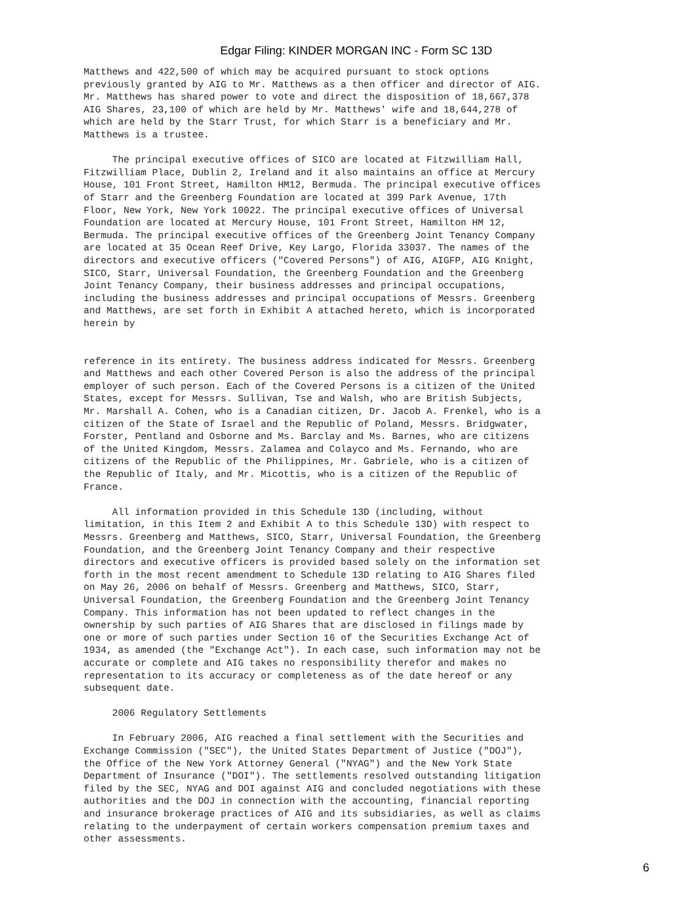Edgar Filing: KINDER MORGAN INC - Form SC 13D
Matthews and 422,500 of which may be acquired pursuant to stock options
previously granted by AIG to Mr. Matthews as a then officer and director of AIG.
Mr. Matthews has shared power to vote and direct the disposition of 18,667,378
AIG Shares, 23,100 of which are held by Mr. Matthews' wife and 18,644,278 of
which are held by the Starr Trust, for which Starr is a beneficiary and Mr.
Matthews is a trustee.

     The principal executive offices of SICO are located at Fitzwilliam Hall,
Fitzwilliam Place, Dublin 2, Ireland and it also maintains an office at Mercury
House, 101 Front Street, Hamilton HM12, Bermuda. The principal executive offices
of Starr and the Greenberg Foundation are located at 399 Park Avenue, 17th
Floor, New York, New York 10022. The principal executive offices of Universal
Foundation are located at Mercury House, 101 Front Street, Hamilton HM 12,
Bermuda. The principal executive offices of the Greenberg Joint Tenancy Company
are located at 35 Ocean Reef Drive, Key Largo, Florida 33037. The names of the
directors and executive officers ("Covered Persons") of AIG, AIGFP, AIG Knight,
SICO, Starr, Universal Foundation, the Greenberg Foundation and the Greenberg
Joint Tenancy Company, their business addresses and principal occupations,
including the business addresses and principal occupations of Messrs. Greenberg
and Matthews, are set forth in Exhibit A attached hereto, which is incorporated
herein by


reference in its entirety. The business address indicated for Messrs. Greenberg
and Matthews and each other Covered Person is also the address of the principal
employer of such person. Each of the Covered Persons is a citizen of the United
States, except for Messrs. Sullivan, Tse and Walsh, who are British Subjects,
Mr. Marshall A. Cohen, who is a Canadian citizen, Dr. Jacob A. Frenkel, who is a
citizen of the State of Israel and the Republic of Poland, Messrs. Bridgwater,
Forster, Pentland and Osborne and Ms. Barclay and Ms. Barnes, who are citizens
of the United Kingdom, Messrs. Zalamea and Colayco and Ms. Fernando, who are
citizens of the Republic of the Philippines, Mr. Gabriele, who is a citizen of
the Republic of Italy, and Mr. Micottis, who is a citizen of the Republic of
France.

     All information provided in this Schedule 13D (including, without
limitation, in this Item 2 and Exhibit A to this Schedule 13D) with respect to
Messrs. Greenberg and Matthews, SICO, Starr, Universal Foundation, the Greenberg
Foundation, and the Greenberg Joint Tenancy Company and their respective
directors and executive officers is provided based solely on the information set
forth in the most recent amendment to Schedule 13D relating to AIG Shares filed
on May 26, 2006 on behalf of Messrs. Greenberg and Matthews, SICO, Starr,
Universal Foundation, the Greenberg Foundation and the Greenberg Joint Tenancy
Company. This information has not been updated to reflect changes in the
ownership by such parties of AIG Shares that are disclosed in filings made by
one or more of such parties under Section 16 of the Securities Exchange Act of
1934, as amended (the "Exchange Act"). In each case, such information may not be
accurate or complete and AIG takes no responsibility therefor and makes no
representation to its accuracy or completeness as of the date hereof or any
subsequent date.

     2006 Regulatory Settlements

     In February 2006, AIG reached a final settlement with the Securities and
Exchange Commission ("SEC"), the United States Department of Justice ("DOJ"),
the Office of the New York Attorney General ("NYAG") and the New York State
Department of Insurance ("DOI"). The settlements resolved outstanding litigation
filed by the SEC, NYAG and DOI against AIG and concluded negotiations with these
authorities and the DOJ in connection with the accounting, financial reporting
and insurance brokerage practices of AIG and its subsidiaries, as well as claims
relating to the underpayment of certain workers compensation premium taxes and
other assessments.
6